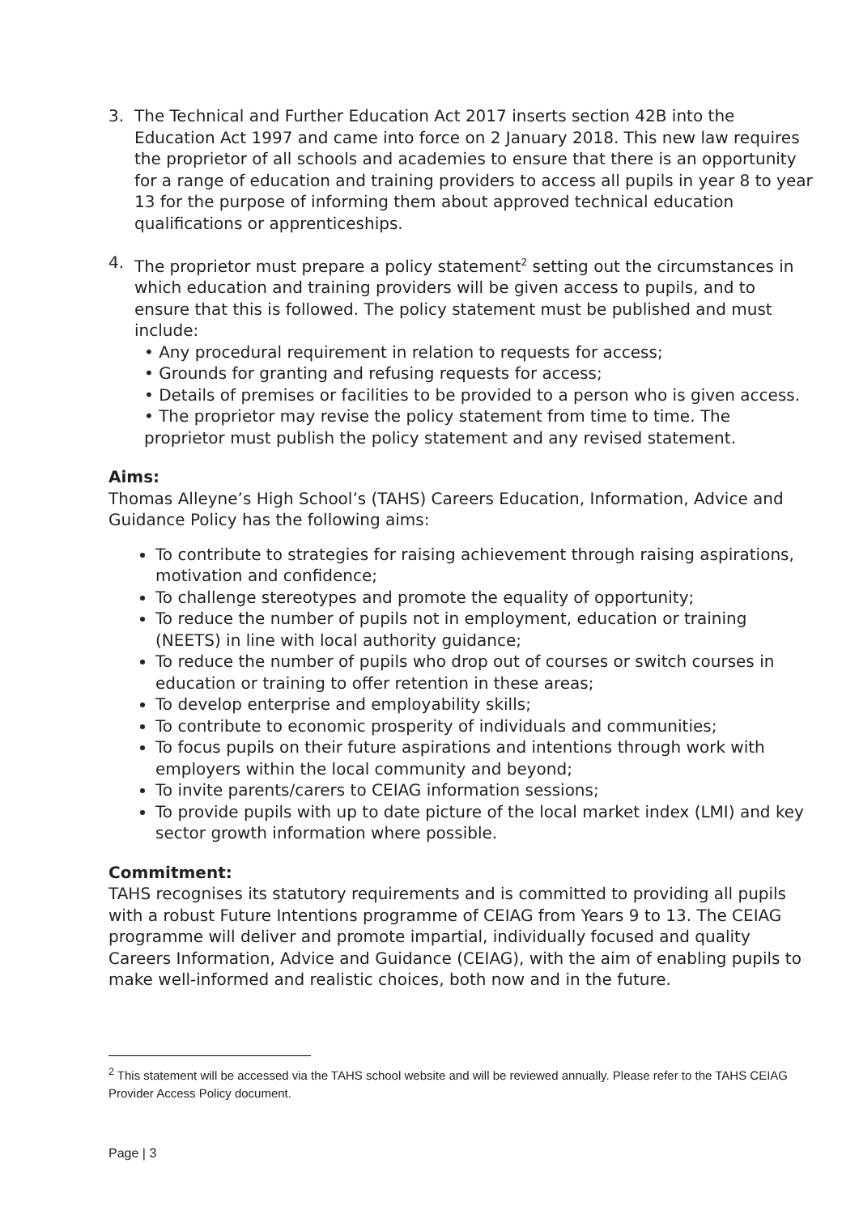3. The Technical and Further Education Act 2017 inserts section 42B into the Education Act 1997 and came into force on 2 January 2018. This new law requires the proprietor of all schools and academies to ensure that there is an opportunity for a range of education and training providers to access all pupils in year 8 to year 13 for the purpose of informing them about approved technical education qualifications or apprenticeships.
4. The proprietor must prepare a policy statement<sup>2</sup> setting out the circumstances in which education and training providers will be given access to pupils, and to ensure that this is followed. The policy statement must be published and must include:
• Any procedural requirement in relation to requests for access;
• Grounds for granting and refusing requests for access;
• Details of premises or facilities to be provided to a person who is given access.
• The proprietor may revise the policy statement from time to time. The proprietor must publish the policy statement and any revised statement.
Aims:
Thomas Alleyne’s High School’s (TAHS) Careers Education, Information, Advice and Guidance Policy has the following aims:
To contribute to strategies for raising achievement through raising aspirations, motivation and confidence;
To challenge stereotypes and promote the equality of opportunity;
To reduce the number of pupils not in employment, education or training (NEETS) in line with local authority guidance;
To reduce the number of pupils who drop out of courses or switch courses in education or training to offer retention in these areas;
To develop enterprise and employability skills;
To contribute to economic prosperity of individuals and communities;
To focus pupils on their future aspirations and intentions through work with employers within the local community and beyond;
To invite parents/carers to CEIAG information sessions;
To provide pupils with up to date picture of the local market index (LMI) and key sector growth information where possible.
Commitment:
TAHS recognises its statutory requirements and is committed to providing all pupils with a robust Future Intentions programme of CEIAG from Years 9 to 13. The CEIAG programme will deliver and promote impartial, individually focused and quality Careers Information, Advice and Guidance (CEIAG), with the aim of enabling pupils to make well-informed and realistic choices, both now and in the future.
<sup>2</sup> This statement will be accessed via the TAHS school website and will be reviewed annually. Please refer to the TAHS CEIAG Provider Access Policy document.
Page | 3